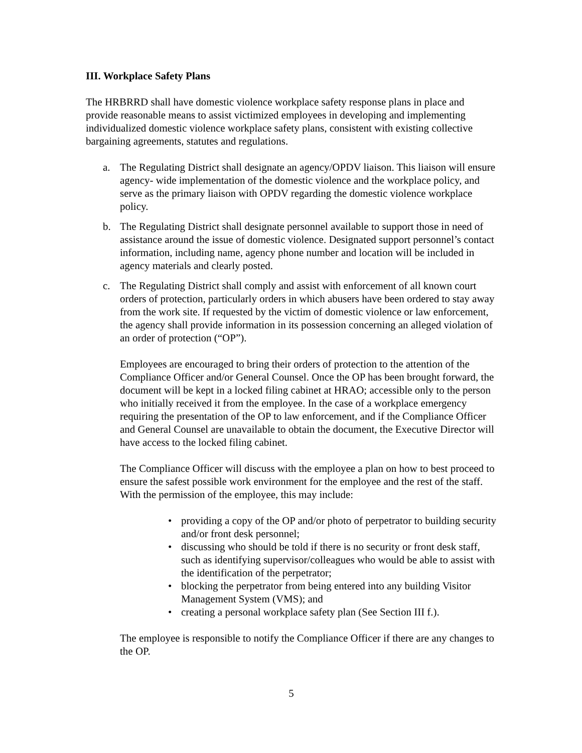III. Workplace Safety Plans
The HRBRRD shall have domestic violence workplace safety response plans in place and provide reasonable means to assist victimized employees in developing and implementing individualized domestic violence workplace safety plans, consistent with existing collective bargaining agreements, statutes and regulations.
a. The Regulating District shall designate an agency/OPDV liaison. This liaison will ensure agency- wide implementation of the domestic violence and the workplace policy, and serve as the primary liaison with OPDV regarding the domestic violence workplace policy.
b. The Regulating District shall designate personnel available to support those in need of assistance around the issue of domestic violence. Designated support personnel’s contact information, including name, agency phone number and location will be included in agency materials and clearly posted.
c. The Regulating District shall comply and assist with enforcement of all known court orders of protection, particularly orders in which abusers have been ordered to stay away from the work site. If requested by the victim of domestic violence or law enforcement, the agency shall provide information in its possession concerning an alleged violation of an order of protection (“OP”).
Employees are encouraged to bring their orders of protection to the attention of the Compliance Officer and/or General Counsel. Once the OP has been brought forward, the document will be kept in a locked filing cabinet at HRAO; accessible only to the person who initially received it from the employee. In the case of a workplace emergency requiring the presentation of the OP to law enforcement, and if the Compliance Officer and General Counsel are unavailable to obtain the document, the Executive Director will have access to the locked filing cabinet.
The Compliance Officer will discuss with the employee a plan on how to best proceed to ensure the safest possible work environment for the employee and the rest of the staff. With the permission of the employee, this may include:
• providing a copy of the OP and/or photo of perpetrator to building security and/or front desk personnel;
• discussing who should be told if there is no security or front desk staff, such as identifying supervisor/colleagues who would be able to assist with the identification of the perpetrator;
• blocking the perpetrator from being entered into any building Visitor Management System (VMS); and
• creating a personal workplace safety plan (See Section III f.).
The employee is responsible to notify the Compliance Officer if there are any changes to the OP.
5